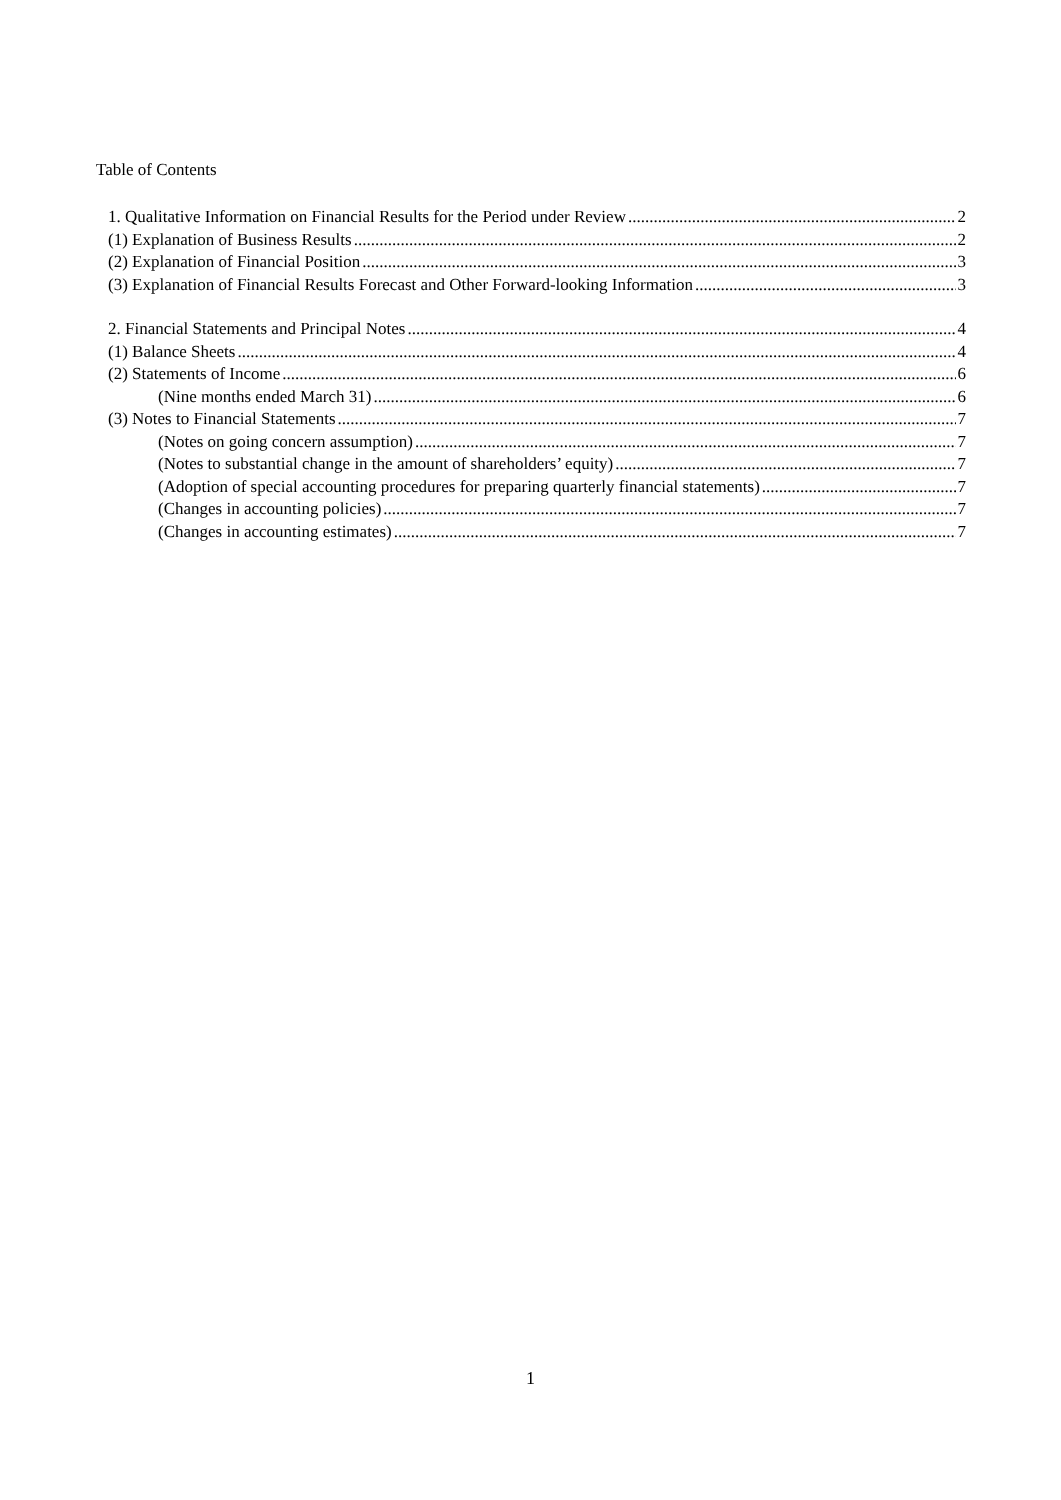Table of Contents
1. Qualitative Information on Financial Results for the Period under Review 2
(1) Explanation of Business Results 2
(2) Explanation of Financial Position 3
(3) Explanation of Financial Results Forecast and Other Forward-looking Information 3
2. Financial Statements and Principal Notes 4
(1) Balance Sheets 4
(2) Statements of Income 6
(Nine months ended March 31) 6
(3) Notes to Financial Statements 7
(Notes on going concern assumption) 7
(Notes to substantial change in the amount of shareholders’ equity) 7
(Adoption of special accounting procedures for preparing quarterly financial statements) 7
(Changes in accounting policies) 7
(Changes in accounting estimates) 7
1